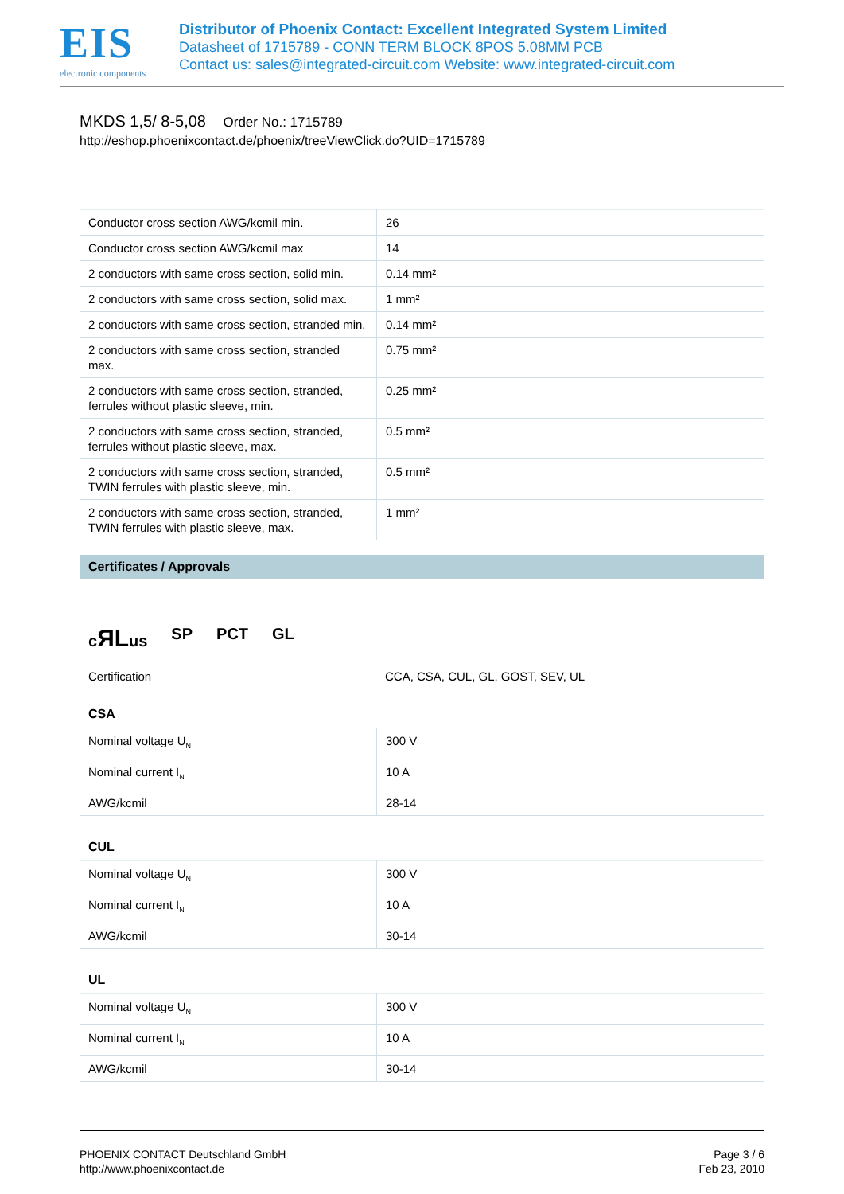EIS
electronic components
Distributor of Phoenix Contact: Excellent Integrated System Limited
Datasheet of 1715789 - CONN TERM BLOCK 8POS 5.08MM PCB
Contact us: sales@integrated-circuit.com Website: www.integrated-circuit.com
MKDS 1,5/ 8-5,08 Order No.: 1715789
http://eshop.phoenixcontact.de/phoenix/treeViewClick.do?UID=1715789
| Conductor cross section AWG/kcmil min. | 26 |
| Conductor cross section AWG/kcmil max | 14 |
| 2 conductors with same cross section, solid min. | 0.14 mm² |
| 2 conductors with same cross section, solid max. | 1 mm² |
| 2 conductors with same cross section, stranded min. | 0.14 mm² |
| 2 conductors with same cross section, stranded max. | 0.75 mm² |
| 2 conductors with same cross section, stranded, ferrules without plastic sleeve, min. | 0.25 mm² |
| 2 conductors with same cross section, stranded, ferrules without plastic sleeve, max. | 0.5 mm² |
| 2 conductors with same cross section, stranded, TWIN ferrules with plastic sleeve, min. | 0.5 mm² |
| 2 conductors with same cross section, stranded, TWIN ferrules with plastic sleeve, max. | 1 mm² |
Certificates / Approvals
cЯLus SP PCT GL
Certification CCA, CSA, CUL, GL, GOST, SEV, UL
CSA
| Nominal voltage U<sub>N</sub> | 300 V |
| Nominal current I<sub>N</sub> | 10 A |
| AWG/kcmil | 28-14 |
CUL
| Nominal voltage U<sub>N</sub> | 300 V |
| Nominal current I<sub>N</sub> | 10 A |
| AWG/kcmil | 30-14 |
UL
| Nominal voltage U<sub>N</sub> | 300 V |
| Nominal current I<sub>N</sub> | 10 A |
| AWG/kcmil | 30-14 |
PHOENIX CONTACT Deutschland GmbH
http://www.phoenixcontact.de
Page 3 / 6
Feb 23, 2010